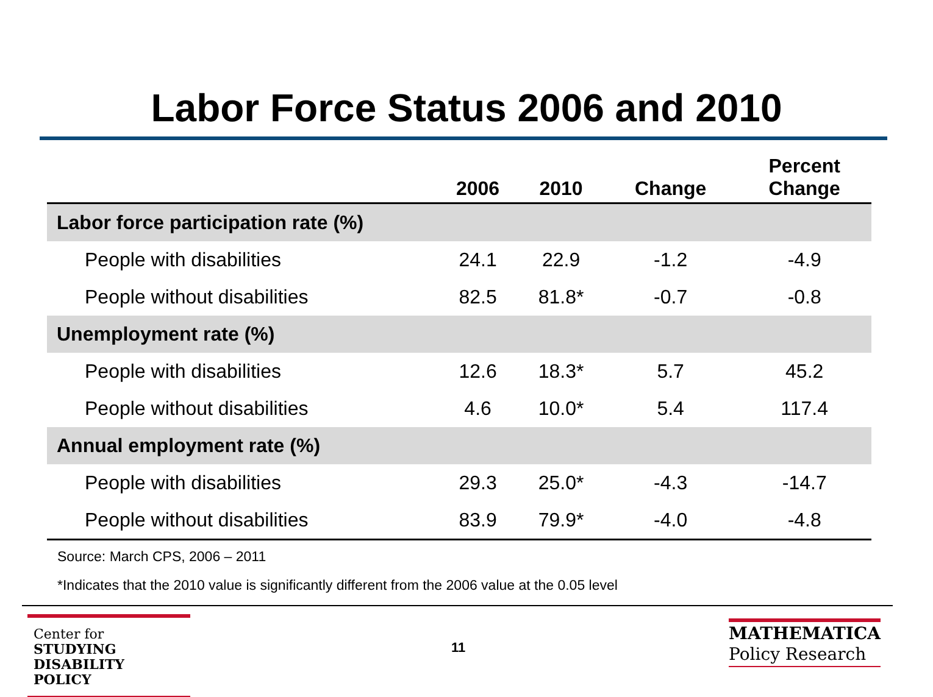Labor Force Status 2006 and 2010
| | 2006 | 2010 | Change | Percent Change |
| --- | --- | --- | --- | --- |
| Labor force participation rate (%) | | | | |
| People with disabilities | 24.1 | 22.9 | -1.2 | -4.9 |
| People without disabilities | 82.5 | 81.8* | -0.7 | -0.8 |
| Unemployment rate (%) | | | | |
| People with disabilities | 12.6 | 18.3* | 5.7 | 45.2 |
| People without disabilities | 4.6 | 10.0* | 5.4 | 117.4 |
| Annual employment rate (%) | | | | |
| People with disabilities | 29.3 | 25.0* | -4.3 | -14.7 |
| People without disabilities | 83.9 | 79.9* | -4.0 | -4.8 |
Source: March CPS, 2006 – 2011
*Indicates that the 2010 value is significantly different from the 2006 value at the 0.05 level
Center for
STUDYING
DISABILITY POLICY
11
MATHEMATICA
Policy Research